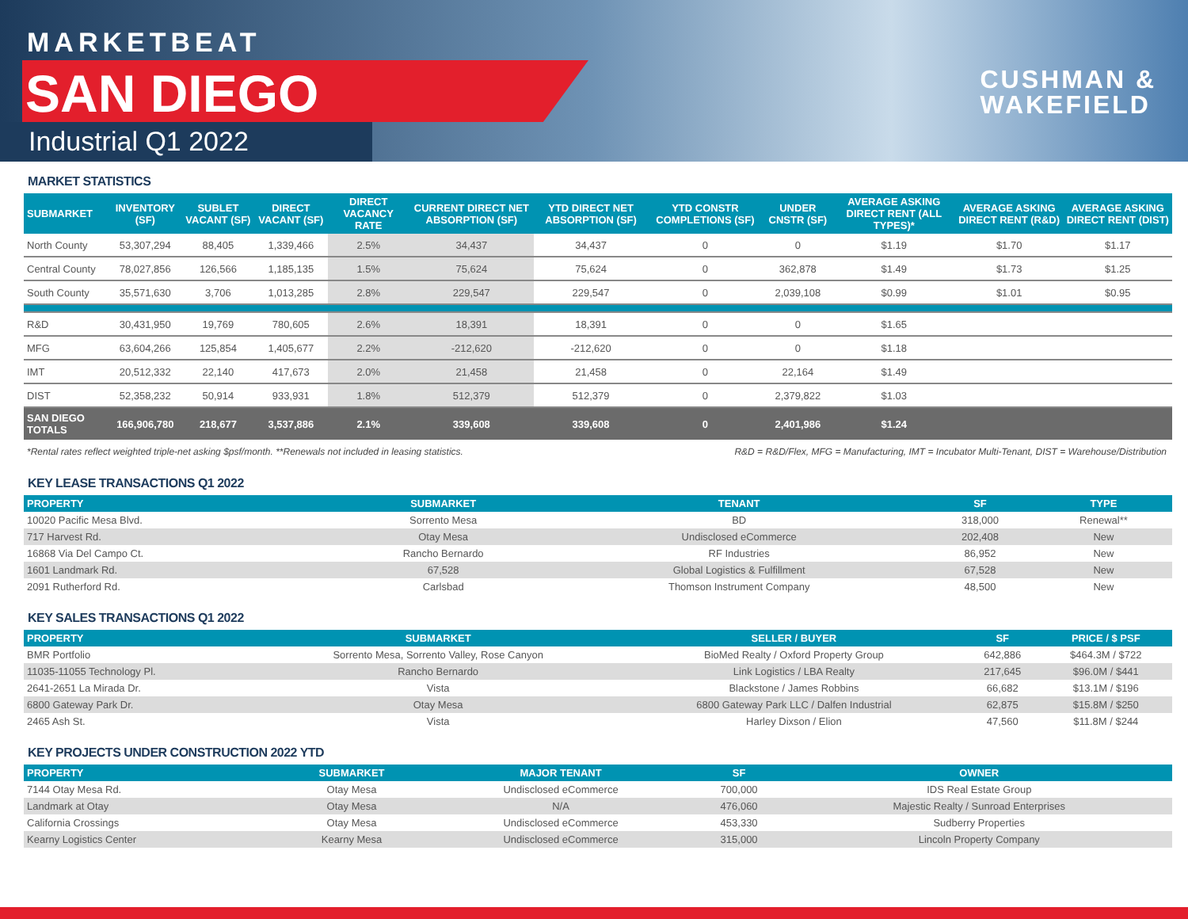MARKETBEAT
SAN DIEGO
Industrial Q1 2022
CUSHMAN &
WAKEFIELD
MARKET STATISTICS
| SUBMARKET | INVENTORY (SF) | SUBLET VACANT (SF) | DIRECT VACANT (SF) | DIRECT VACANCY RATE | CURRENT DIRECT NET ABSORPTION (SF) | YTD DIRECT NET ABSORPTION (SF) | YTD CONSTR COMPLETIONS (SF) | UNDER CNSTR (SF) | AVERAGE ASKING DIRECT RENT (ALL TYPES)* | AVERAGE ASKING DIRECT RENT (R&D) | AVERAGE ASKING DIRECT RENT (DIST) |
| --- | --- | --- | --- | --- | --- | --- | --- | --- | --- | --- | --- |
| North County | 53,307,294 | 88,405 | 1,339,466 | 2.5% | 34,437 | 34,437 | 0 | 0 | $1.19 | $1.70 | $1.17 |
| Central County | 78,027,856 | 126,566 | 1,185,135 | 1.5% | 75,624 | 75,624 | 0 | 362,878 | $1.49 | $1.73 | $1.25 |
| South County | 35,571,630 | 3,706 | 1,013,285 | 2.8% | 229,547 | 229,547 | 0 | 2,039,108 | $0.99 | $1.01 | $0.95 |
| R&D | 30,431,950 | 19,769 | 780,605 | 2.6% | 18,391 | 18,391 | 0 | 0 | $1.65 | | |
| MFG | 63,604,266 | 125,854 | 1,405,677 | 2.2% | -212,620 | -212,620 | 0 | 0 | $1.18 | | |
| IMT | 20,512,332 | 22,140 | 417,673 | 2.0% | 21,458 | 21,458 | 0 | 22,164 | $1.49 | | |
| DIST | 52,358,232 | 50,914 | 933,931 | 1.8% | 512,379 | 512,379 | 0 | 2,379,822 | $1.03 | | |
| SAN DIEGO TOTALS | 166,906,780 | 218,677 | 3,537,886 | 2.1% | 339,608 | 339,608 | 0 | 2,401,986 | $1.24 | | |
*Rental rates reflect weighted triple-net asking $psf/month. **Renewals not included in leasing statistics. R&D = R&D/Flex, MFG = Manufacturing, IMT = Incubator Multi-Tenant, DIST = Warehouse/Distribution
KEY LEASE TRANSACTIONS Q1 2022
| PROPERTY | SUBMARKET | TENANT | SF | TYPE |
| --- | --- | --- | --- | --- |
| 10020 Pacific Mesa Blvd. | Sorrento Mesa | BD | 318,000 | Renewal** |
| 717 Harvest Rd. | Otay Mesa | Undisclosed eCommerce | 202,408 | New |
| 16868 Via Del Campo Ct. | Rancho Bernardo | RF Industries | 86,952 | New |
| 1601 Landmark Rd. | 67,528 | Global Logistics & Fulfillment | 67,528 | New |
| 2091 Rutherford Rd. | Carlsbad | Thomson Instrument Company | 48,500 | New |
KEY SALES TRANSACTIONS Q1 2022
| PROPERTY | SUBMARKET | SELLER / BUYER | SF | PRICE / $ PSF |
| --- | --- | --- | --- | --- |
| BMR Portfolio | Sorrento Mesa, Sorrento Valley, Rose Canyon | BioMed Realty / Oxford Property Group | 642,886 | $464.3M / $722 |
| 11035-11055 Technology Pl. | Rancho Bernardo | Link Logistics / LBA Realty | 217,645 | $96.0M / $441 |
| 2641-2651 La Mirada Dr. | Vista | Blackstone / James Robbins | 66,682 | $13.1M / $196 |
| 6800 Gateway Park Dr. | Otay Mesa | 6800 Gateway Park LLC / Dalfen Industrial | 62,875 | $15.8M / $250 |
| 2465 Ash St. | Vista | Harley Dixson / Elion | 47,560 | $11.8M / $244 |
KEY PROJECTS UNDER CONSTRUCTION 2022 YTD
| PROPERTY | SUBMARKET | MAJOR TENANT | SF | OWNER |
| --- | --- | --- | --- | --- |
| 7144 Otay Mesa Rd. | Otay Mesa | Undisclosed eCommerce | 700,000 | IDS Real Estate Group |
| Landmark at Otay | Otay Mesa | N/A | 476,060 | Majestic Realty / Sunroad Enterprises |
| California Crossings | Otay Mesa | Undisclosed eCommerce | 453,330 | Sudberry Properties |
| Kearny Logistics Center | Kearny Mesa | Undisclosed eCommerce | 315,000 | Lincoln Property Company |